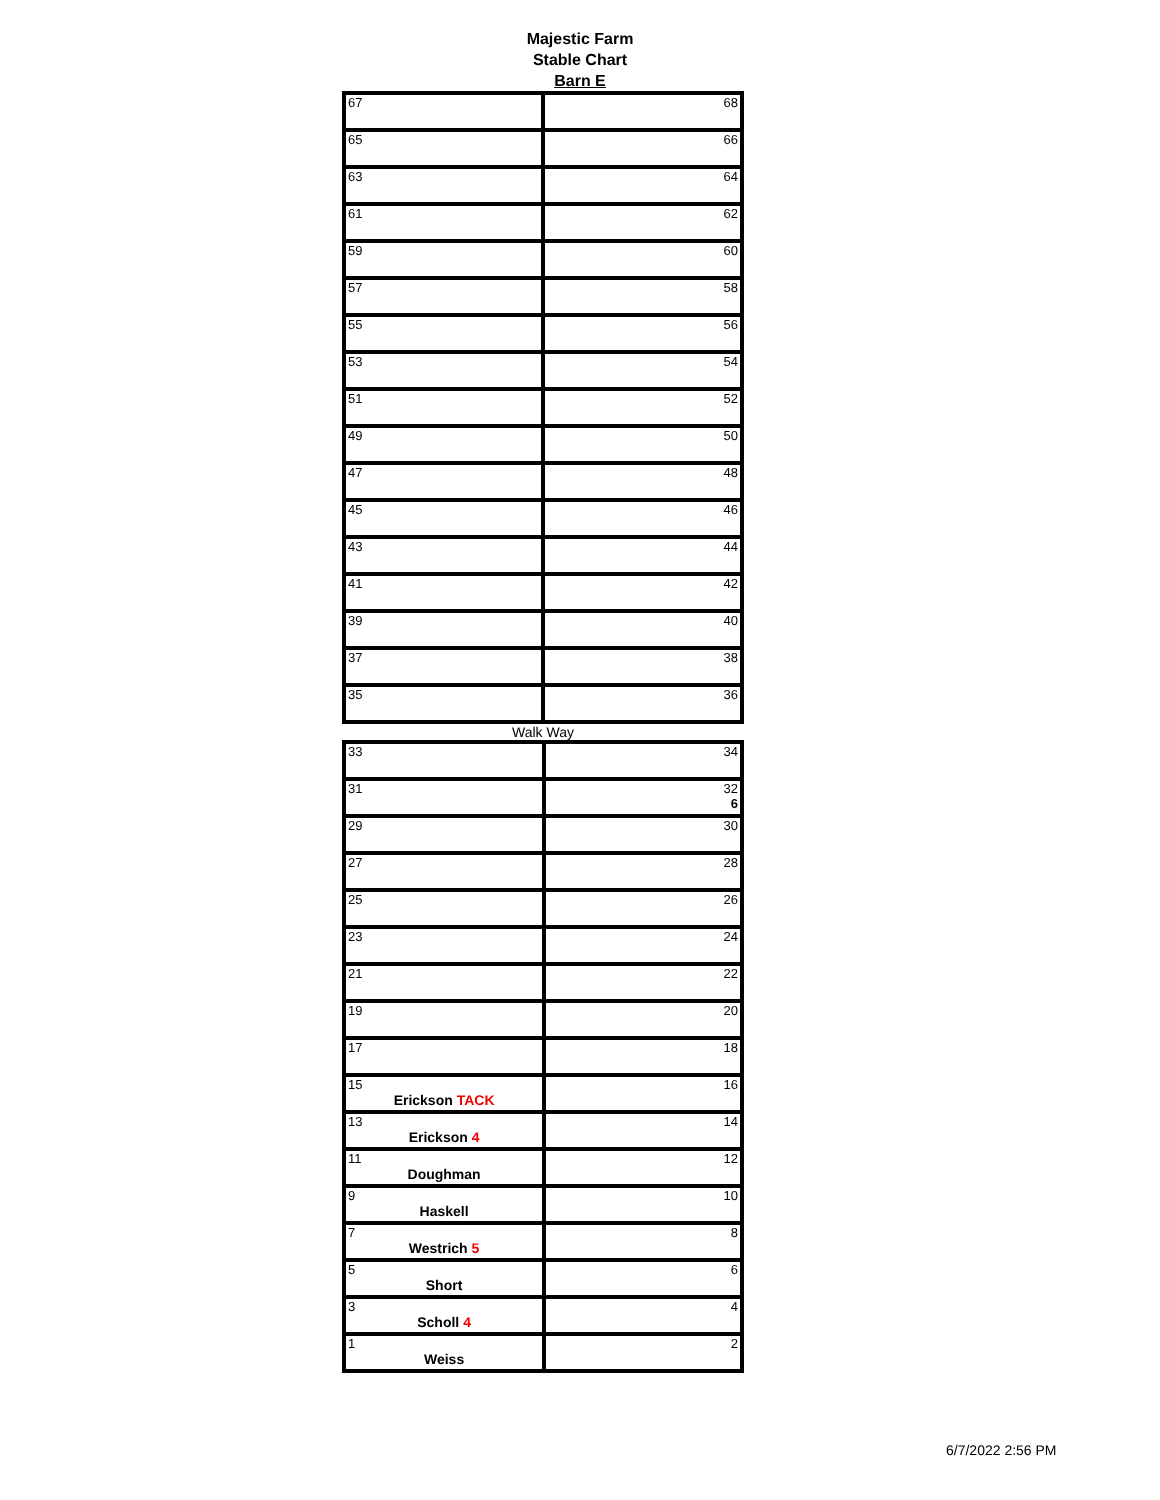Majestic Farm
Stable Chart
Barn E
| 67 | 68 |
| 65 | 66 |
| 63 | 64 |
| 61 | 62 |
| 59 | 60 |
| 57 | 58 |
| 55 | 56 |
| 53 | 54 |
| 51 | 52 |
| 49 | 50 |
| 47 | 48 |
| 45 | 46 |
| 43 | 44 |
| 41 | 42 |
| 39 | 40 |
| 37 | 38 |
| 35 | 36 |
Walk Way
| 33 | 34 |
| 31 | 32 6 |
| 29 | 30 |
| 27 | 28 |
| 25 | 26 |
| 23 | 24 |
| 21 | 22 |
| 19 | 20 |
| 17 | 18 |
| 15 Erickson TACK | 16 |
| 13 Erickson 4 | 14 |
| 11 Doughman | 12 |
| 9 Haskell | 10 |
| 7 Westrich 5 | 8 |
| 5 Short | 6 |
| 3 Scholl 4 | 4 |
| 1 Weiss | 2 |
6/7/2022 2:56 PM